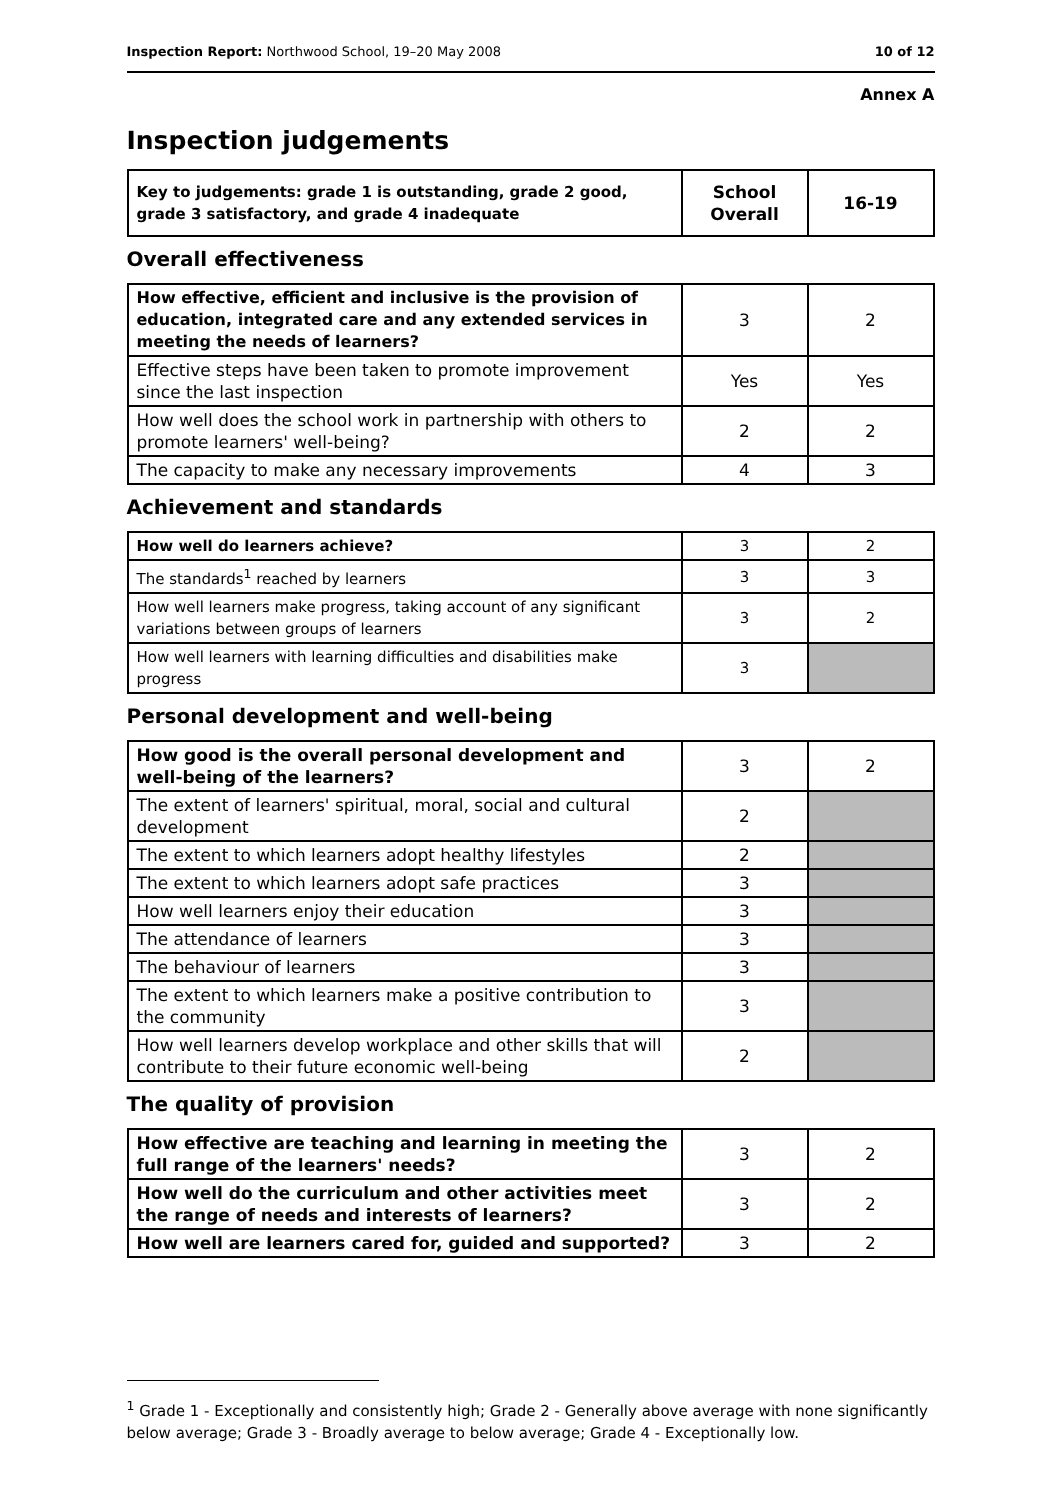Inspection Report: Northwood School, 19–20 May 2008 10 of 12
Annex A
Inspection judgements
| Key to judgements: grade 1 is outstanding, grade 2 good, grade 3 satisfactory, and grade 4 inadequate | School Overall | 16-19 |
Overall effectiveness
| How effective, efficient and inclusive is the provision of education, integrated care and any extended services in meeting the needs of learners? | 3 | 2 |
| Effective steps have been taken to promote improvement since the last inspection | Yes | Yes |
| How well does the school work in partnership with others to promote learners' well-being? | 2 | 2 |
| The capacity to make any necessary improvements | 4 | 3 |
Achievement and standards
| How well do learners achieve? | 3 | 2 |
| The standards<sup>1</sup> reached by learners | 3 | 3 |
| How well learners make progress, taking account of any significant variations between groups of learners | 3 | 2 |
| How well learners with learning difficulties and disabilities make progress | 3 | |
Personal development and well-being
| How good is the overall personal development and well-being of the learners? | 3 | 2 |
| The extent of learners' spiritual, moral, social and cultural development | 2 | |
| The extent to which learners adopt healthy lifestyles | 2 | |
| The extent to which learners adopt safe practices | 3 | |
| How well learners enjoy their education | 3 | |
| The attendance of learners | 3 | |
| The behaviour of learners | 3 | |
| The extent to which learners make a positive contribution to the community | 3 | |
| How well learners develop workplace and other skills that will contribute to their future economic well-being | 2 | |
The quality of provision
| How effective are teaching and learning in meeting the full range of the learners' needs? | 3 | 2 |
| How well do the curriculum and other activities meet the range of needs and interests of learners? | 3 | 2 |
| How well are learners cared for, guided and supported? | 3 | 2 |
<sup>1</sup> Grade 1 - Exceptionally and consistently high; Grade 2 - Generally above average with none significantly below average; Grade 3 - Broadly average to below average; Grade 4 - Exceptionally low.